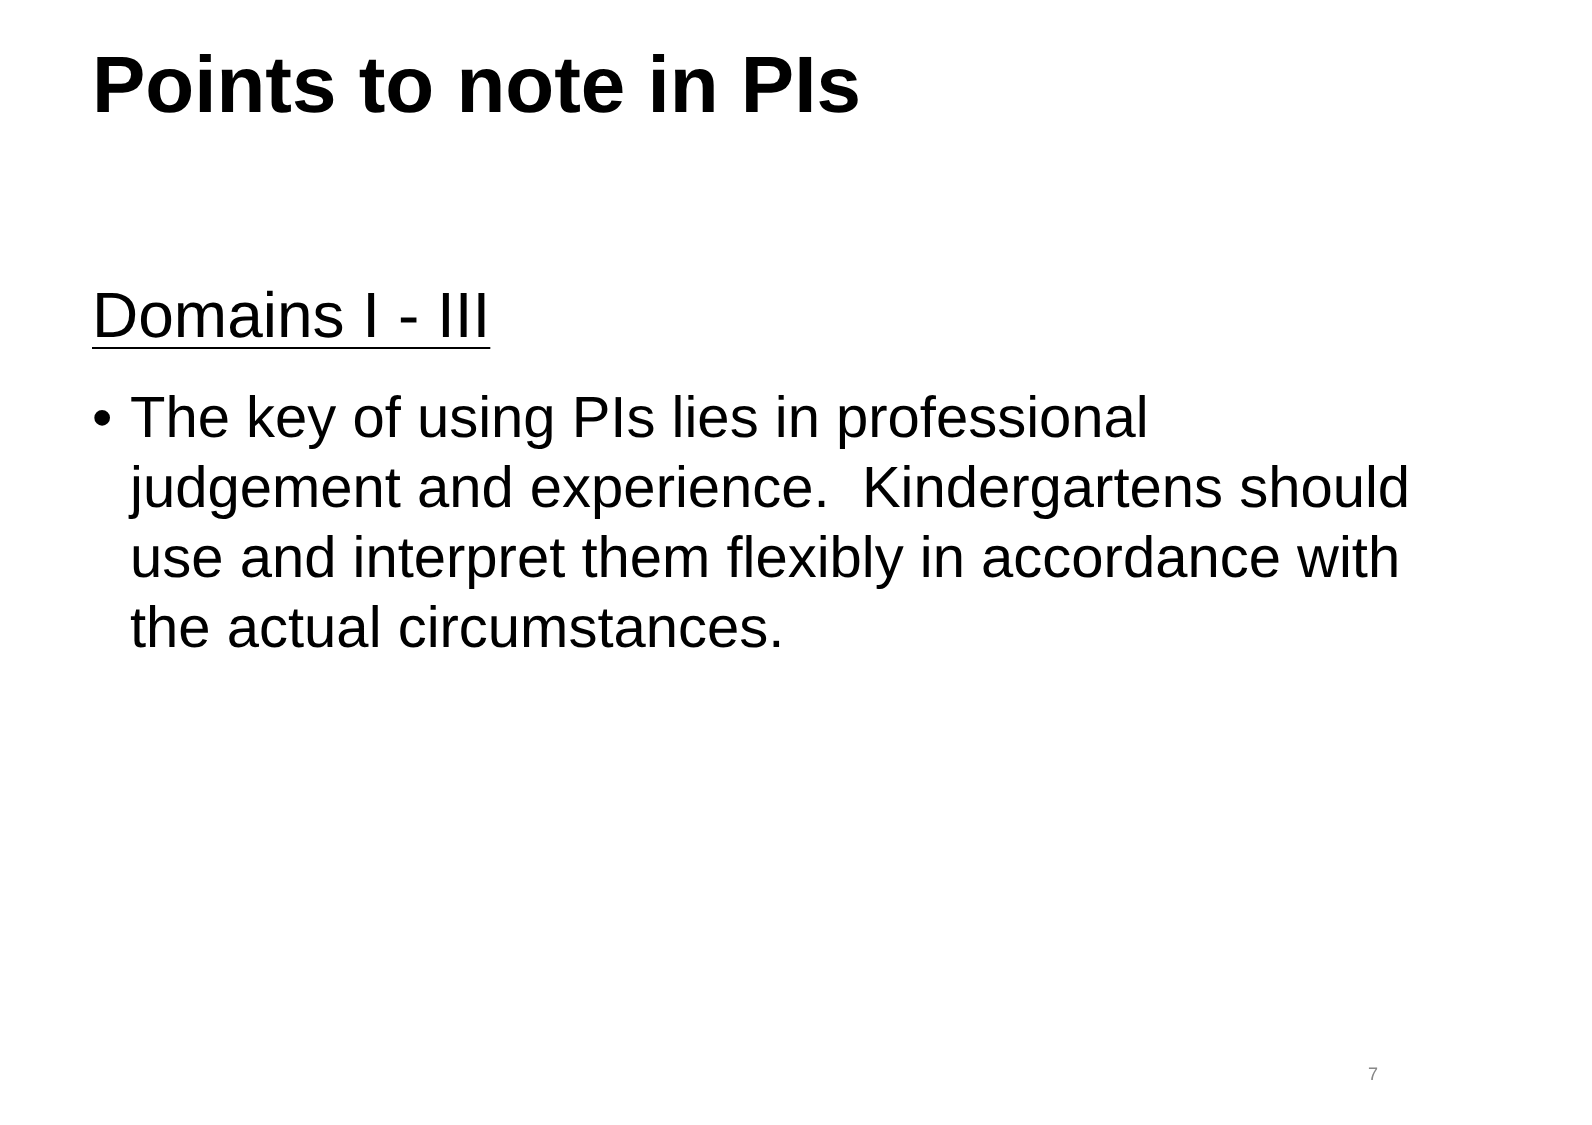Points to note in PIs
Domains I - III
• The key of using PIs lies in professional judgement and experience. Kindergartens should use and interpret them flexibly in accordance with the actual circumstances.
7